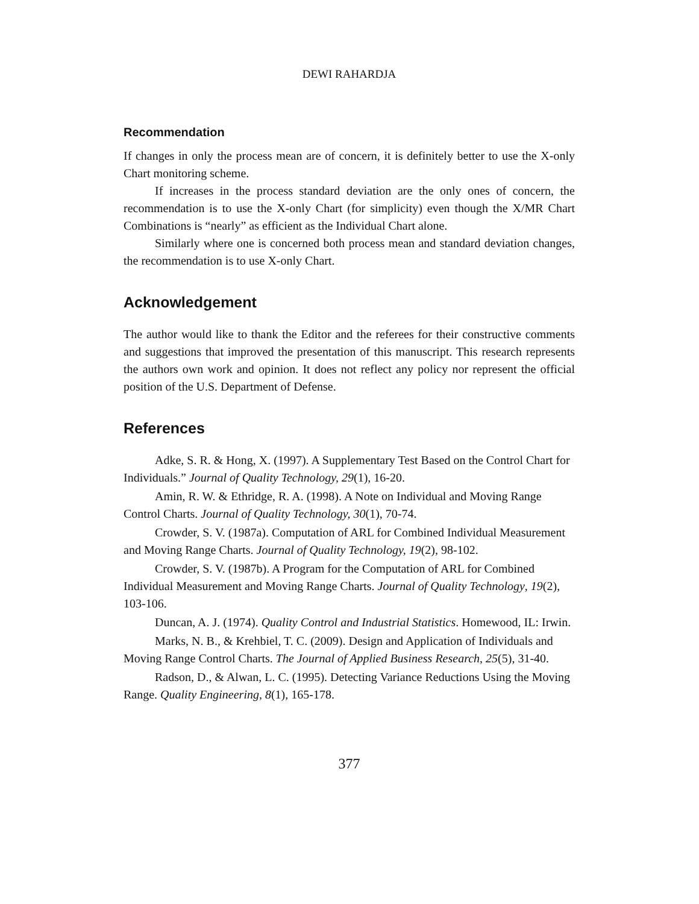DEWI RAHARDJA
Recommendation
If changes in only the process mean are of concern, it is definitely better to use the X-only Chart monitoring scheme.
If increases in the process standard deviation are the only ones of concern, the recommendation is to use the X-only Chart (for simplicity) even though the X/MR Chart Combinations is “nearly” as efficient as the Individual Chart alone.
Similarly where one is concerned both process mean and standard deviation changes, the recommendation is to use X-only Chart.
Acknowledgement
The author would like to thank the Editor and the referees for their constructive comments and suggestions that improved the presentation of this manuscript. This research represents the authors own work and opinion. It does not reflect any policy nor represent the official position of the U.S. Department of Defense.
References
Adke, S. R. & Hong, X. (1997). A Supplementary Test Based on the Control Chart for Individuals.” Journal of Quality Technology, 29(1), 16-20.
Amin, R. W. & Ethridge, R. A. (1998). A Note on Individual and Moving Range Control Charts. Journal of Quality Technology, 30(1), 70-74.
Crowder, S. V. (1987a). Computation of ARL for Combined Individual Measurement and Moving Range Charts. Journal of Quality Technology, 19(2), 98-102.
Crowder, S. V. (1987b). A Program for the Computation of ARL for Combined Individual Measurement and Moving Range Charts. Journal of Quality Technology, 19(2), 103-106.
Duncan, A. J. (1974). Quality Control and Industrial Statistics. Homewood, IL: Irwin.
Marks, N. B., & Krehbiel, T. C. (2009). Design and Application of Individuals and Moving Range Control Charts. The Journal of Applied Business Research, 25(5), 31-40.
Radson, D., & Alwan, L. C. (1995). Detecting Variance Reductions Using the Moving Range. Quality Engineering, 8(1), 165-178.
377